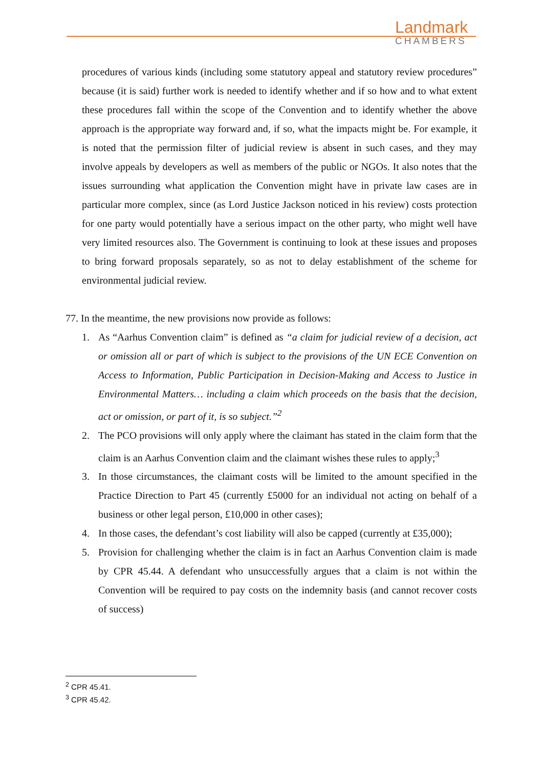Landmark
CHAMBERS
procedures of various kinds (including some statutory appeal and statutory review procedures” because (it is said) further work is needed to identify whether and if so how and to what extent these procedures fall within the scope of the Convention and to identify whether the above approach is the appropriate way forward and, if so, what the impacts might be. For example, it is noted that the permission filter of judicial review is absent in such cases, and they may involve appeals by developers as well as members of the public or NGOs. It also notes that the issues surrounding what application the Convention might have in private law cases are in particular more complex, since (as Lord Justice Jackson noticed in his review) costs protection for one party would potentially have a serious impact on the other party, who might well have very limited resources also. The Government is continuing to look at these issues and proposes to bring forward proposals separately, so as not to delay establishment of the scheme for environmental judicial review.
77. In the meantime, the new provisions now provide as follows:
1. As “Aarhus Convention claim” is defined as “a claim for judicial review of a decision, act or omission all or part of which is subject to the provisions of the UN ECE Convention on Access to Information, Public Participation in Decision-Making and Access to Justice in Environmental Matters… including a claim which proceeds on the basis that the decision, act or omission, or part of it, is so subject.”<sup>2</sup>
2. The PCO provisions will only apply where the claimant has stated in the claim form that the claim is an Aarhus Convention claim and the claimant wishes these rules to apply;<sup>3</sup>
3. In those circumstances, the claimant costs will be limited to the amount specified in the Practice Direction to Part 45 (currently £5000 for an individual not acting on behalf of a business or other legal person, £10,000 in other cases);
4. In those cases, the defendant’s cost liability will also be capped (currently at £35,000);
5. Provision for challenging whether the claim is in fact an Aarhus Convention claim is made by CPR 45.44. A defendant who unsuccessfully argues that a claim is not within the Convention will be required to pay costs on the indemnity basis (and cannot recover costs of success)
<sup>2</sup> CPR 45.41.
<sup>3</sup> CPR 45.42.